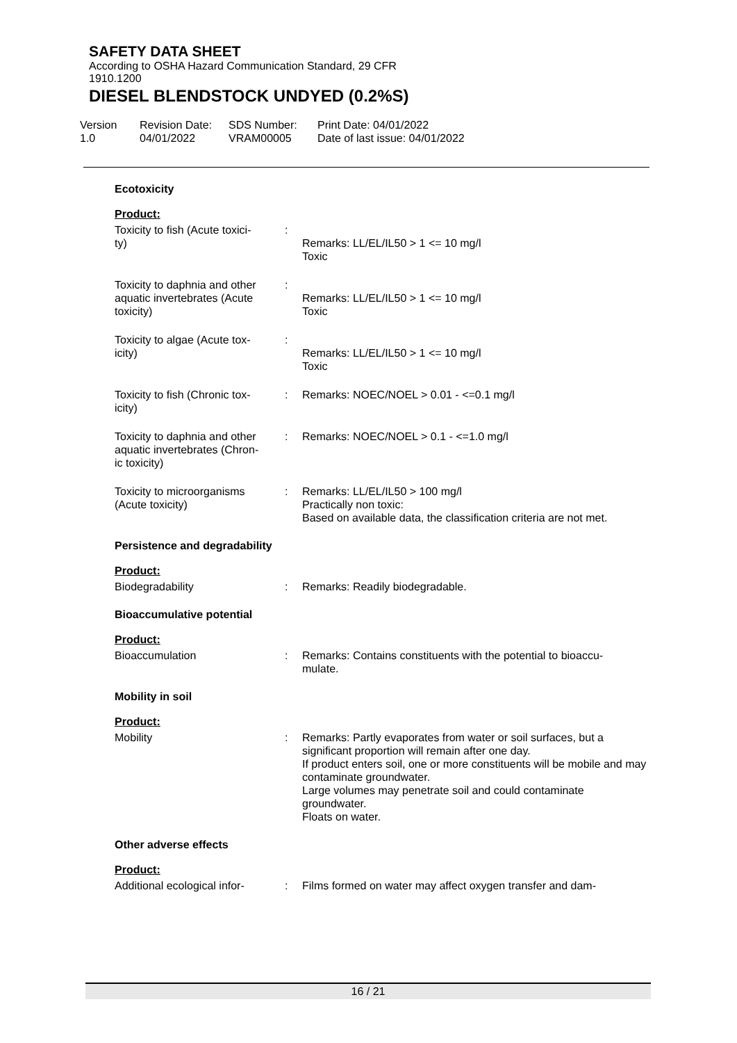SAFETY DATA SHEET
According to OSHA Hazard Communication Standard, 29 CFR
1910.1200
DIESEL BLENDSTOCK UNDYED (0.2%S)
Version
1.0
Revision Date:
04/01/2022
SDS Number:
VRAM00005
Print Date: 04/01/2022
Date of last issue: 04/01/2022
Ecotoxicity
Product:
Toxicity to fish (Acute toxici-
ty)
:
Remarks: LL/EL/IL50 > 1 <= 10 mg/l
Toxic
Toxicity to daphnia and other
aquatic invertebrates (Acute
toxicity)
:
Remarks: LL/EL/IL50 > 1 <= 10 mg/l
Toxic
Toxicity to algae (Acute tox-
icity)
:
Remarks: LL/EL/IL50 > 1 <= 10 mg/l
Toxic
Toxicity to fish (Chronic tox-
icity)
: Remarks: NOEC/NOEL > 0.01 - <=0.1 mg/l
Toxicity to daphnia and other
aquatic invertebrates (Chron-
ic toxicity)
: Remarks: NOEC/NOEL > 0.1 - <=1.0 mg/l
Toxicity to microorganisms
(Acute toxicity)
: Remarks: LL/EL/IL50 > 100 mg/l
Practically non toxic:
Based on available data, the classification criteria are not met.
Persistence and degradability
Product:
Biodegradability : Remarks: Readily biodegradable.
Bioaccumulative potential
Product:
Bioaccumulation : Remarks: Contains constituents with the potential to bioaccu-
mulate.
Mobility in soil
Product:
Mobility : Remarks: Partly evaporates from water or soil surfaces, but a significant proportion will remain after one day.
If product enters soil, one or more constituents will be mobile and may contaminate groundwater.
Large volumes may penetrate soil and could contaminate groundwater.
Floats on water.
Other adverse effects
Product:
Additional ecological infor-
: Films formed on water may affect oxygen transfer and dam-
16 / 21